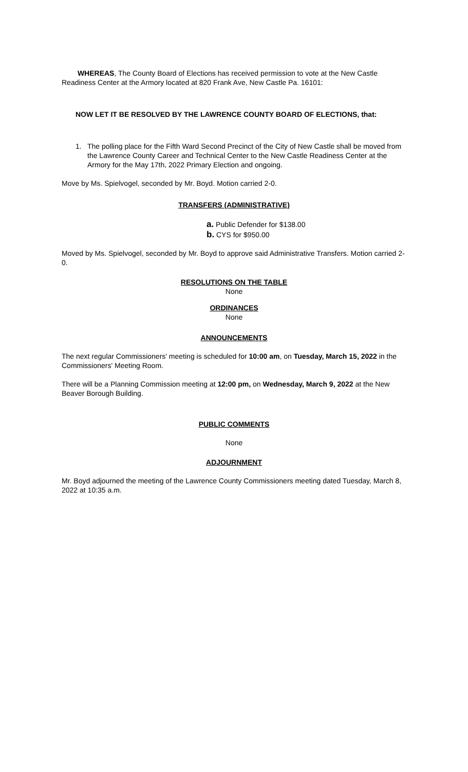WHEREAS, The County Board of Elections has received permission to vote at the New Castle Readiness Center at the Armory located at 820 Frank Ave, New Castle Pa. 16101:
NOW LET IT BE RESOLVED BY THE LAWRENCE COUNTY BOARD OF ELECTIONS, that:
1. The polling place for the Fifth Ward Second Precinct of the City of New Castle shall be moved from the Lawrence County Career and Technical Center to the New Castle Readiness Center at the Armory for the May 17th, 2022 Primary Election and ongoing.
Move by Ms. Spielvogel, seconded by Mr. Boyd. Motion carried 2-0.
TRANSFERS (ADMINISTRATIVE)
a. Public Defender for $138.00
b. CYS for $950.00
Moved by Ms. Spielvogel, seconded by Mr. Boyd to approve said Administrative Transfers. Motion carried 2-0.
RESOLUTIONS ON THE TABLE
None
ORDINANCES
None
ANNOUNCEMENTS
The next regular Commissioners' meeting is scheduled for 10:00 am, on Tuesday, March 15, 2022 in the Commissioners' Meeting Room.
There will be a Planning Commission meeting at 12:00 pm, on Wednesday, March 9, 2022 at the New Beaver Borough Building.
PUBLIC COMMENTS
None
ADJOURNMENT
Mr. Boyd adjourned the meeting of the Lawrence County Commissioners meeting dated Tuesday, March 8, 2022 at 10:35 a.m.